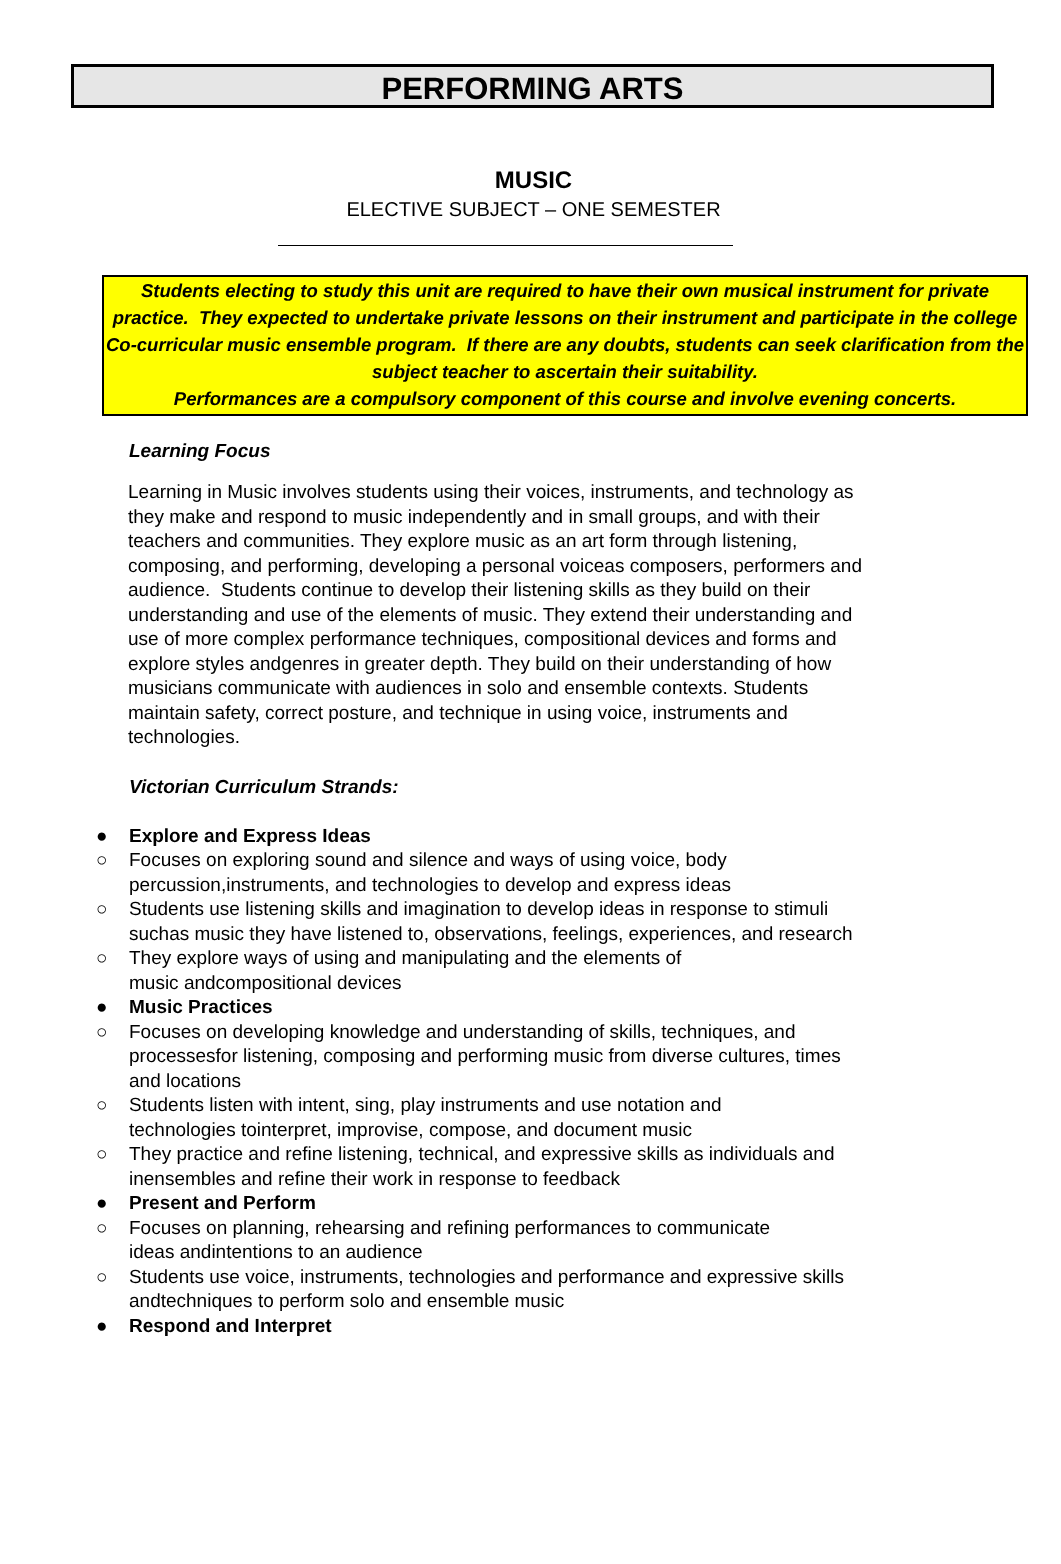PERFORMING ARTS
MUSIC
ELECTIVE SUBJECT – ONE SEMESTER
Students electing to study this unit are required to have their own musical instrument for private practice. They expected to undertake private lessons on their instrument and participate in the college Co-curricular music ensemble program. If there are any doubts, students can seek clarification from the subject teacher to ascertain their suitability.
Performances are a compulsory component of this course and involve evening concerts.
Learning Focus
Learning in Music involves students using their voices, instruments, and technology as they make and respond to music independently and in small groups, and with their teachers and communities. They explore music as an art form through listening, composing, and performing, developing a personal voiceas composers, performers and audience. Students continue to develop their listening skills as they build on their understanding and use of the elements of music. They extend their understanding and use of more complex performance techniques, compositional devices and forms and explore styles andgenres in greater depth. They build on their understanding of how musicians communicate with audiences in solo and ensemble contexts. Students maintain safety, correct posture, and technique in using voice, instruments and technologies.
Victorian Curriculum Strands:
● Explore and Express Ideas
○ Focuses on exploring sound and silence and ways of using voice, body percussion,instruments, and technologies to develop and express ideas
○ Students use listening skills and imagination to develop ideas in response to stimuli suchas music they have listened to, observations, feelings, experiences, and research
○ They explore ways of using and manipulating and the elements of
music andcompositional devices
● Music Practices
○ Focuses on developing knowledge and understanding of skills, techniques, and processesfor listening, composing and performing music from diverse cultures, times and locations
○ Students listen with intent, sing, play instruments and use notation and
technologies tointerpret, improvise, compose, and document music
○ They practice and refine listening, technical, and expressive skills as individuals and inensembles and refine their work in response to feedback
● Present and Perform
○ Focuses on planning, rehearsing and refining performances to communicate
ideas andintentions to an audience
○ Students use voice, instruments, technologies and performance and expressive skills andtechniques to perform solo and ensemble music
● Respond and Interpret